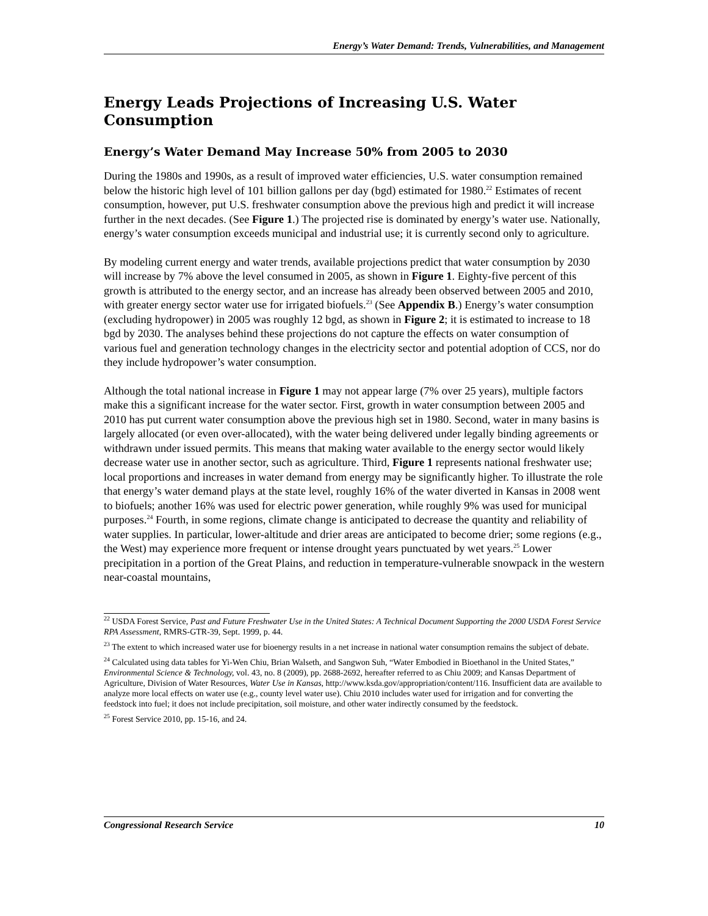Energy’s Water Demand: Trends, Vulnerabilities, and Management
Energy Leads Projections of Increasing U.S. Water Consumption
Energy’s Water Demand May Increase 50% from 2005 to 2030
During the 1980s and 1990s, as a result of improved water efficiencies, U.S. water consumption remained below the historic high level of 101 billion gallons per day (bgd) estimated for 1980.<sup>22</sup> Estimates of recent consumption, however, put U.S. freshwater consumption above the previous high and predict it will increase further in the next decades. (See Figure 1.) The projected rise is dominated by energy’s water use. Nationally, energy’s water consumption exceeds municipal and industrial use; it is currently second only to agriculture.
By modeling current energy and water trends, available projections predict that water consumption by 2030 will increase by 7% above the level consumed in 2005, as shown in Figure 1. Eighty-five percent of this growth is attributed to the energy sector, and an increase has already been observed between 2005 and 2010, with greater energy sector water use for irrigated biofuels.<sup>23</sup> (See Appendix B.) Energy’s water consumption (excluding hydropower) in 2005 was roughly 12 bgd, as shown in Figure 2; it is estimated to increase to 18 bgd by 2030. The analyses behind these projections do not capture the effects on water consumption of various fuel and generation technology changes in the electricity sector and potential adoption of CCS, nor do they include hydropower’s water consumption.
Although the total national increase in Figure 1 may not appear large (7% over 25 years), multiple factors make this a significant increase for the water sector. First, growth in water consumption between 2005 and 2010 has put current water consumption above the previous high set in 1980. Second, water in many basins is largely allocated (or even over-allocated), with the water being delivered under legally binding agreements or withdrawn under issued permits. This means that making water available to the energy sector would likely decrease water use in another sector, such as agriculture. Third, Figure 1 represents national freshwater use; local proportions and increases in water demand from energy may be significantly higher. To illustrate the role that energy’s water demand plays at the state level, roughly 16% of the water diverted in Kansas in 2008 went to biofuels; another 16% was used for electric power generation, while roughly 9% was used for municipal purposes.<sup>24</sup> Fourth, in some regions, climate change is anticipated to decrease the quantity and reliability of water supplies. In particular, lower-altitude and drier areas are anticipated to become drier; some regions (e.g., the West) may experience more frequent or intense drought years punctuated by wet years.<sup>25</sup> Lower precipitation in a portion of the Great Plains, and reduction in temperature-vulnerable snowpack in the western near-coastal mountains,
<sup>22</sup> USDA Forest Service, Past and Future Freshwater Use in the United States: A Technical Document Supporting the 2000 USDA Forest Service RPA Assessment, RMRS-GTR-39, Sept. 1999, p. 44.
<sup>23</sup> The extent to which increased water use for bioenergy results in a net increase in national water consumption remains the subject of debate.
<sup>24</sup> Calculated using data tables for Yi-Wen Chiu, Brian Walseth, and Sangwon Suh, “Water Embodied in Bioethanol in the United States,” Environmental Science & Technology, vol. 43, no. 8 (2009), pp. 2688-2692, hereafter referred to as Chiu 2009; and Kansas Department of Agriculture, Division of Water Resources, Water Use in Kansas, http://www.ksda.gov/appropriation/content/116. Insufficient data are available to analyze more local effects on water use (e.g., county level water use). Chiu 2010 includes water used for irrigation and for converting the feedstock into fuel; it does not include precipitation, soil moisture, and other water indirectly consumed by the feedstock.
<sup>25</sup> Forest Service 2010, pp. 15-16, and 24.
Congressional Research Service 10